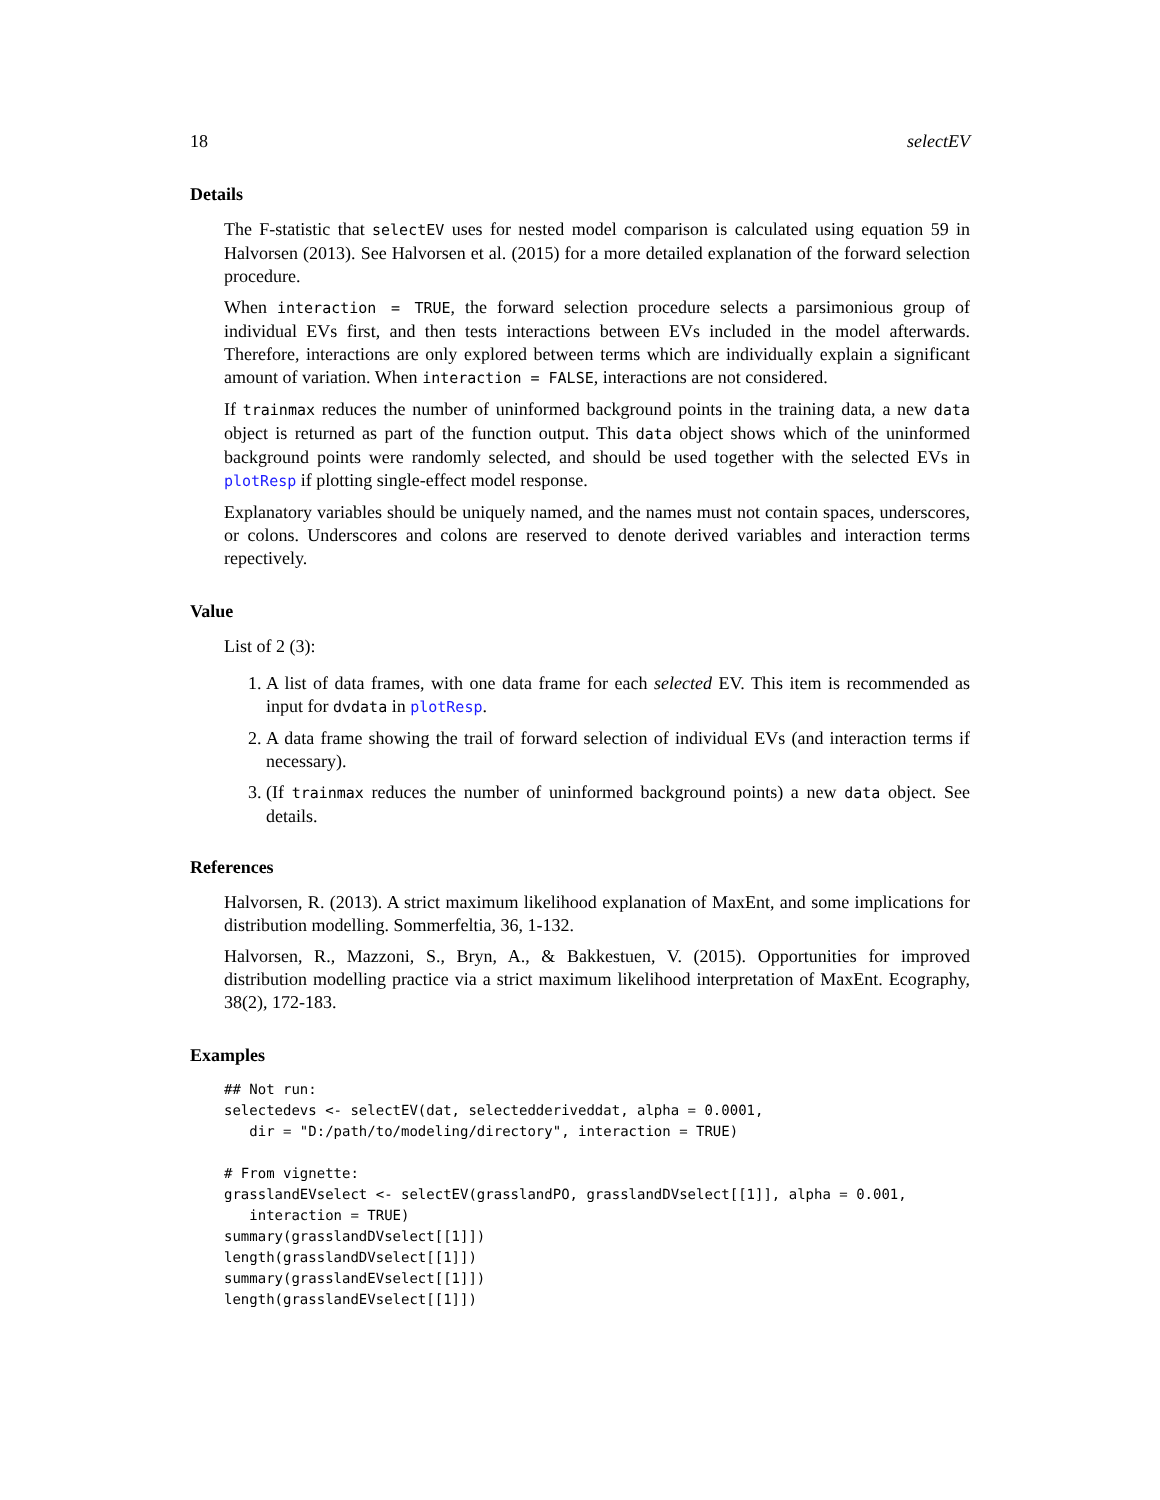18 selectEV
Details
The F-statistic that selectEV uses for nested model comparison is calculated using equation 59 in Halvorsen (2013). See Halvorsen et al. (2015) for a more detailed explanation of the forward selection procedure.
When interaction = TRUE, the forward selection procedure selects a parsimonious group of individual EVs first, and then tests interactions between EVs included in the model afterwards. Therefore, interactions are only explored between terms which are individually explain a significant amount of variation. When interaction = FALSE, interactions are not considered.
If trainmax reduces the number of uninformed background points in the training data, a new data object is returned as part of the function output. This data object shows which of the uninformed background points were randomly selected, and should be used together with the selected EVs in plotResp if plotting single-effect model response.
Explanatory variables should be uniquely named, and the names must not contain spaces, underscores, or colons. Underscores and colons are reserved to denote derived variables and interaction terms repectively.
Value
List of 2 (3):
1. A list of data frames, with one data frame for each selected EV. This item is recommended as input for dvdata in plotResp.
2. A data frame showing the trail of forward selection of individual EVs (and interaction terms if necessary).
3. (If trainmax reduces the number of uninformed background points) a new data object. See details.
References
Halvorsen, R. (2013). A strict maximum likelihood explanation of MaxEnt, and some implications for distribution modelling. Sommerfeltia, 36, 1-132.
Halvorsen, R., Mazzoni, S., Bryn, A., & Bakkestuen, V. (2015). Opportunities for improved distribution modelling practice via a strict maximum likelihood interpretation of MaxEnt. Ecography, 38(2), 172-183.
Examples
## Not run:
selectedevs <- selectEV(dat, selectedderiveddat, alpha = 0.0001,
   dir = "D:/path/to/modeling/directory", interaction = TRUE)

# From vignette:
grasslandEVselect <- selectEV(grasslandPO, grasslandDVselect[[1]], alpha = 0.001,
   interaction = TRUE)
summary(grasslandDVselect[[1]])
length(grasslandDVselect[[1]])
summary(grasslandEVselect[[1]])
length(grasslandEVselect[[1]])